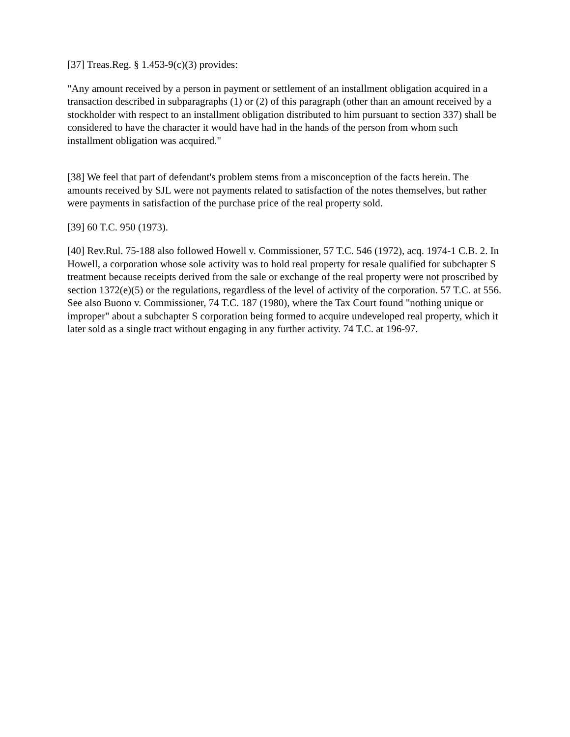[37] Treas.Reg. § 1.453-9(c)(3) provides:
"Any amount received by a person in payment or settlement of an installment obligation acquired in a transaction described in subparagraphs (1) or (2) of this paragraph (other than an amount received by a stockholder with respect to an installment obligation distributed to him pursuant to section 337) shall be considered to have the character it would have had in the hands of the person from whom such installment obligation was acquired."
[38] We feel that part of defendant's problem stems from a misconception of the facts herein. The amounts received by SJL were not payments related to satisfaction of the notes themselves, but rather were payments in satisfaction of the purchase price of the real property sold.
[39] 60 T.C. 950 (1973).
[40] Rev.Rul. 75-188 also followed Howell v. Commissioner, 57 T.C. 546 (1972), acq. 1974-1 C.B. 2. In Howell, a corporation whose sole activity was to hold real property for resale qualified for subchapter S treatment because receipts derived from the sale or exchange of the real property were not proscribed by section 1372(e)(5) or the regulations, regardless of the level of activity of the corporation. 57 T.C. at 556. See also Buono v. Commissioner, 74 T.C. 187 (1980), where the Tax Court found "nothing unique or improper" about a subchapter S corporation being formed to acquire undeveloped real property, which it later sold as a single tract without engaging in any further activity. 74 T.C. at 196-97.